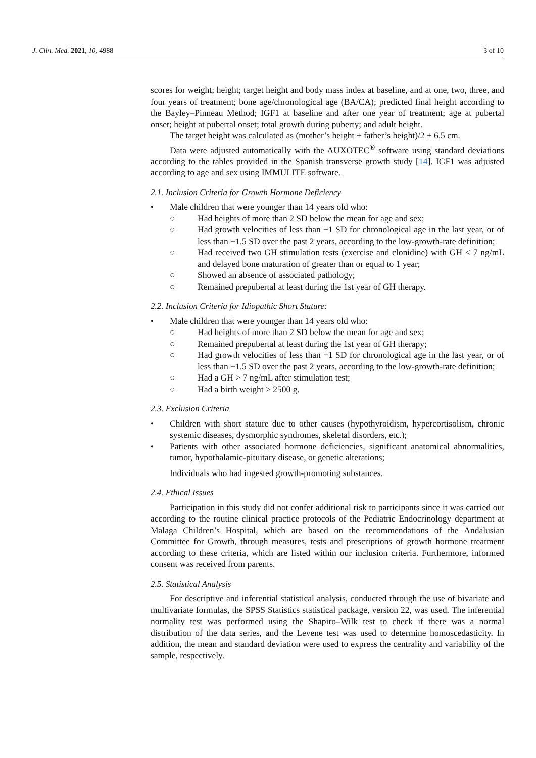J. Clin. Med. 2021, 10, 4988 3 of 10
scores for weight; height; target height and body mass index at baseline, and at one, two, three, and four years of treatment; bone age/chronological age (BA/CA); predicted final height according to the Bayley–Pinneau Method; IGF1 at baseline and after one year of treatment; age at pubertal onset; height at pubertal onset; total growth during puberty; and adult height.
The target height was calculated as (mother’s height + father’s height)/2 ± 6.5 cm.
Data were adjusted automatically with the AUXOTEC<sup>®</sup> software using standard deviations according to the tables provided in the Spanish transverse growth study [14]. IGF1 was adjusted according to age and sex using IMMULITE software.
2.1. Inclusion Criteria for Growth Hormone Deficiency
• Male children that were younger than 14 years old who:
○ Had heights of more than 2 SD below the mean for age and sex;
○ Had growth velocities of less than −1 SD for chronological age in the last year, or of less than −1.5 SD over the past 2 years, according to the low-growth-rate definition;
○ Had received two GH stimulation tests (exercise and clonidine) with GH < 7 ng/mL and delayed bone maturation of greater than or equal to 1 year;
○ Showed an absence of associated pathology;
○ Remained prepubertal at least during the 1st year of GH therapy.
2.2. Inclusion Criteria for Idiopathic Short Stature:
• Male children that were younger than 14 years old who:
○ Had heights of more than 2 SD below the mean for age and sex;
○ Remained prepubertal at least during the 1st year of GH therapy;
○ Had growth velocities of less than −1 SD for chronological age in the last year, or of less than −1.5 SD over the past 2 years, according to the low-growth-rate definition;
○ Had a GH > 7 ng/mL after stimulation test;
○ Had a birth weight > 2500 g.
2.3. Exclusion Criteria
• Children with short stature due to other causes (hypothyroidism, hypercortisolism, chronic systemic diseases, dysmorphic syndromes, skeletal disorders, etc.);
• Patients with other associated hormone deficiencies, significant anatomical abnormalities, tumor, hypothalamic-pituitary disease, or genetic alterations;
Individuals who had ingested growth-promoting substances.
2.4. Ethical Issues
Participation in this study did not confer additional risk to participants since it was carried out according to the routine clinical practice protocols of the Pediatric Endocrinology department at Malaga Children’s Hospital, which are based on the recommendations of the Andalusian Committee for Growth, through measures, tests and prescriptions of growth hormone treatment according to these criteria, which are listed within our inclusion criteria. Furthermore, informed consent was received from parents.
2.5. Statistical Analysis
For descriptive and inferential statistical analysis, conducted through the use of bivariate and multivariate formulas, the SPSS Statistics statistical package, version 22, was used. The inferential normality test was performed using the Shapiro–Wilk test to check if there was a normal distribution of the data series, and the Levene test was used to determine homoscedasticity. In addition, the mean and standard deviation were used to express the centrality and variability of the sample, respectively.